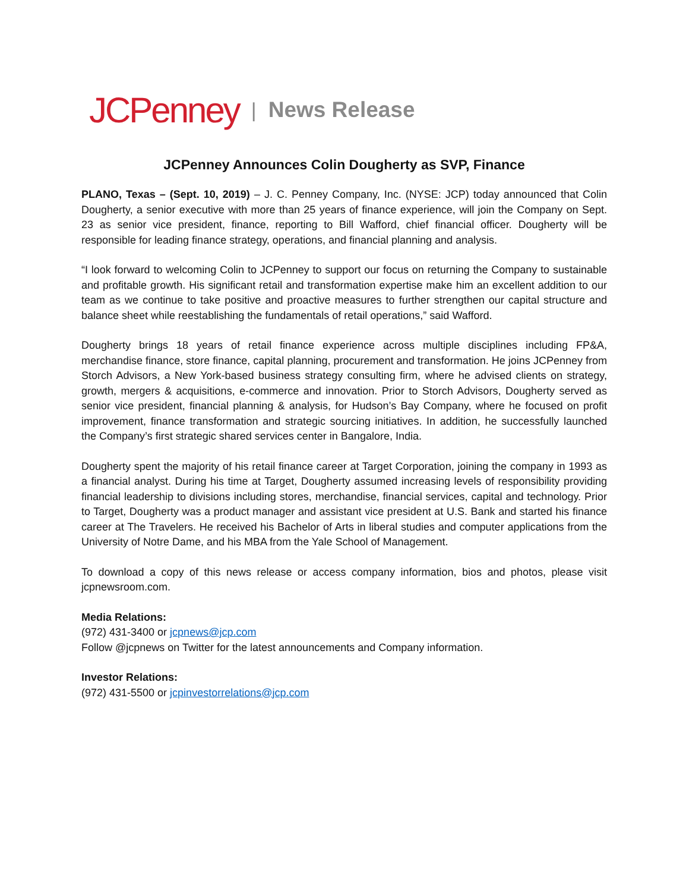JCPenney | News Release
JCPenney Announces Colin Dougherty as SVP, Finance
PLANO, Texas – (Sept. 10, 2019) – J. C. Penney Company, Inc. (NYSE: JCP) today announced that Colin Dougherty, a senior executive with more than 25 years of finance experience, will join the Company on Sept. 23 as senior vice president, finance, reporting to Bill Wafford, chief financial officer. Dougherty will be responsible for leading finance strategy, operations, and financial planning and analysis.
“I look forward to welcoming Colin to JCPenney to support our focus on returning the Company to sustainable and profitable growth. His significant retail and transformation expertise make him an excellent addition to our team as we continue to take positive and proactive measures to further strengthen our capital structure and balance sheet while reestablishing the fundamentals of retail operations,” said Wafford.
Dougherty brings 18 years of retail finance experience across multiple disciplines including FP&A, merchandise finance, store finance, capital planning, procurement and transformation. He joins JCPenney from Storch Advisors, a New York-based business strategy consulting firm, where he advised clients on strategy, growth, mergers & acquisitions, e-commerce and innovation. Prior to Storch Advisors, Dougherty served as senior vice president, financial planning & analysis, for Hudson’s Bay Company, where he focused on profit improvement, finance transformation and strategic sourcing initiatives. In addition, he successfully launched the Company’s first strategic shared services center in Bangalore, India.
Dougherty spent the majority of his retail finance career at Target Corporation, joining the company in 1993 as a financial analyst. During his time at Target, Dougherty assumed increasing levels of responsibility providing financial leadership to divisions including stores, merchandise, financial services, capital and technology. Prior to Target, Dougherty was a product manager and assistant vice president at U.S. Bank and started his finance career at The Travelers. He received his Bachelor of Arts in liberal studies and computer applications from the University of Notre Dame, and his MBA from the Yale School of Management.
To download a copy of this news release or access company information, bios and photos, please visit jcpnewsroom.com.
Media Relations:
(972) 431-3400 or jcpnews@jcp.com
Follow @jcpnews on Twitter for the latest announcements and Company information.
Investor Relations:
(972) 431-5500 or jcpinvestorrelations@jcp.com